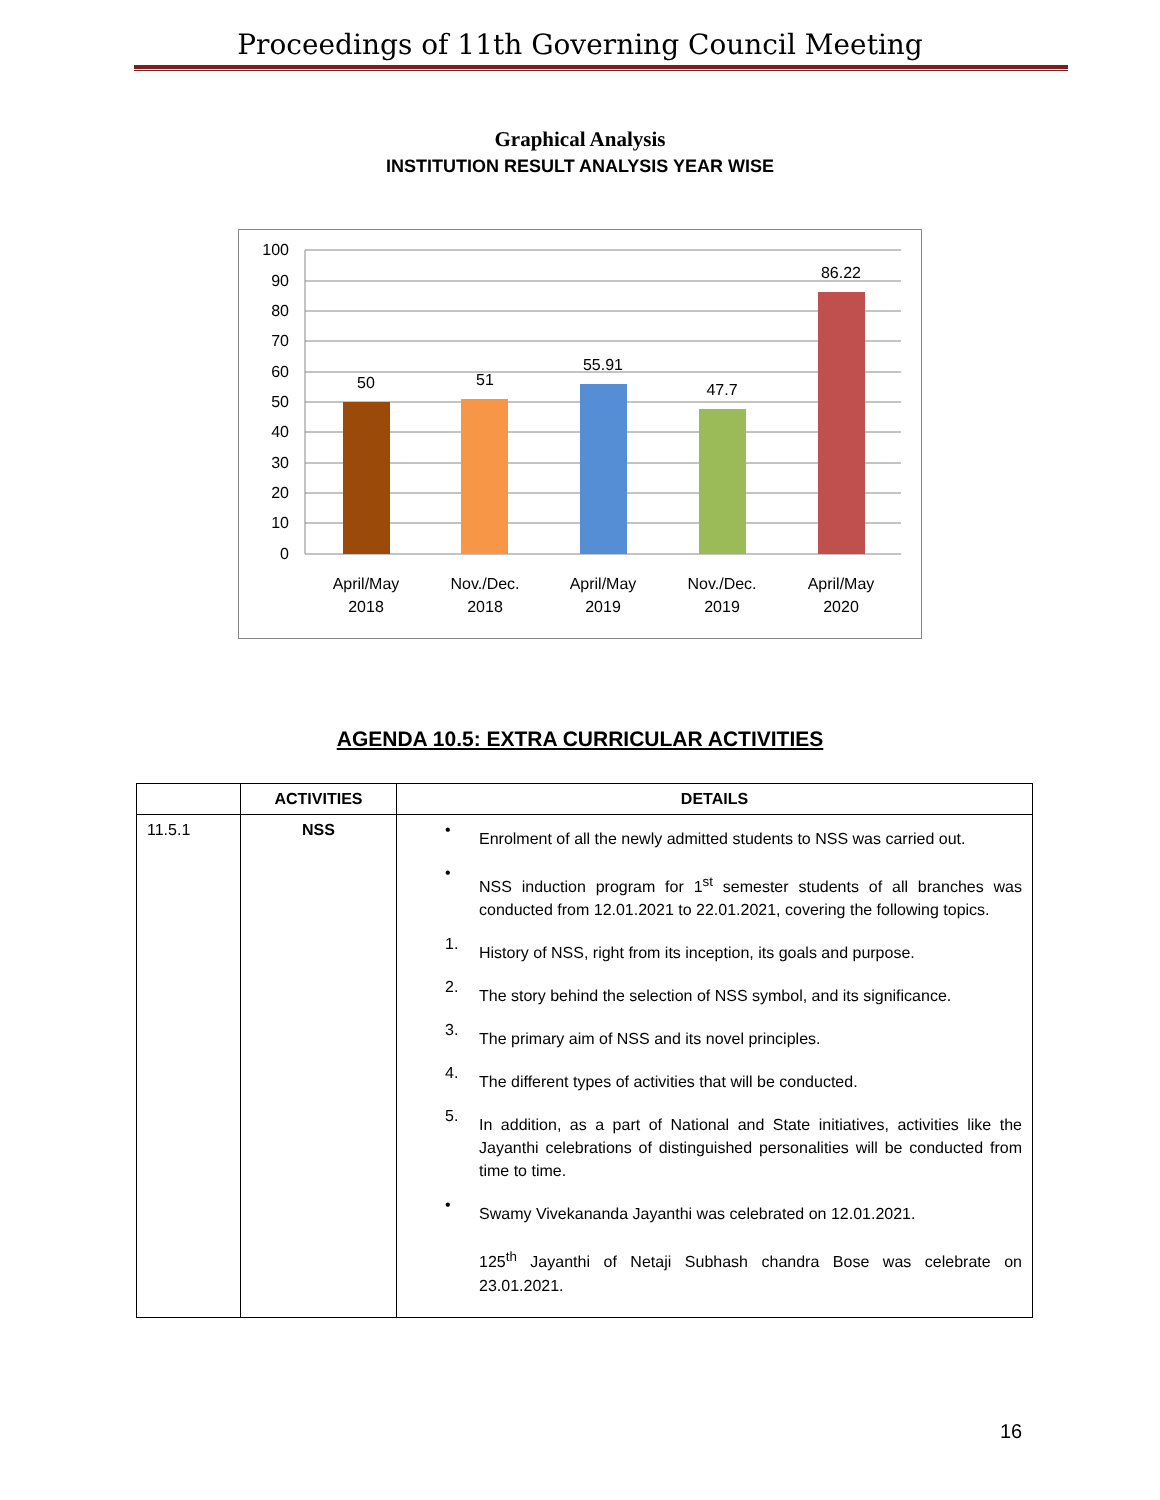Proceedings of 11th Governing Council Meeting
Graphical Analysis
INSTITUTION RESULT ANALYSIS YEAR WISE
100
90
80
70
60
50
40
30
20
10
0
50
51
55.91
47.7
86.22
April/May
2018
Nov./Dec.
2018
April/May
2019
Nov./Dec.
2019
April/May
2020
AGENDA 10.5: EXTRA CURRICULAR ACTIVITIES
| | ACTIVITIES | DETAILS |
| --- | --- | --- |
| 11.5.1 | NSS | • Enrolment of all the newly admitted students to NSS was carried out. • NSS induction program for 1<sup>st</sup> semester students of all branches was conducted from 12.01.2021 to 22.01.2021, covering the following topics. 1. History of NSS, right from its inception, its goals and purpose. 2. The story behind the selection of NSS symbol, and its significance. 3. The primary aim of NSS and its novel principles. 4. The different types of activities that will be conducted. 5. In addition, as a part of National and State initiatives, activities like the Jayanthi celebrations of distinguished personalities will be conducted from time to time. • Swamy Vivekananda Jayanthi was celebrated on 12.01.2021. 125<sup>th</sup> Jayanthi of Netaji Subhash chandra Bose was celebrate on 23.01.2021. |
16